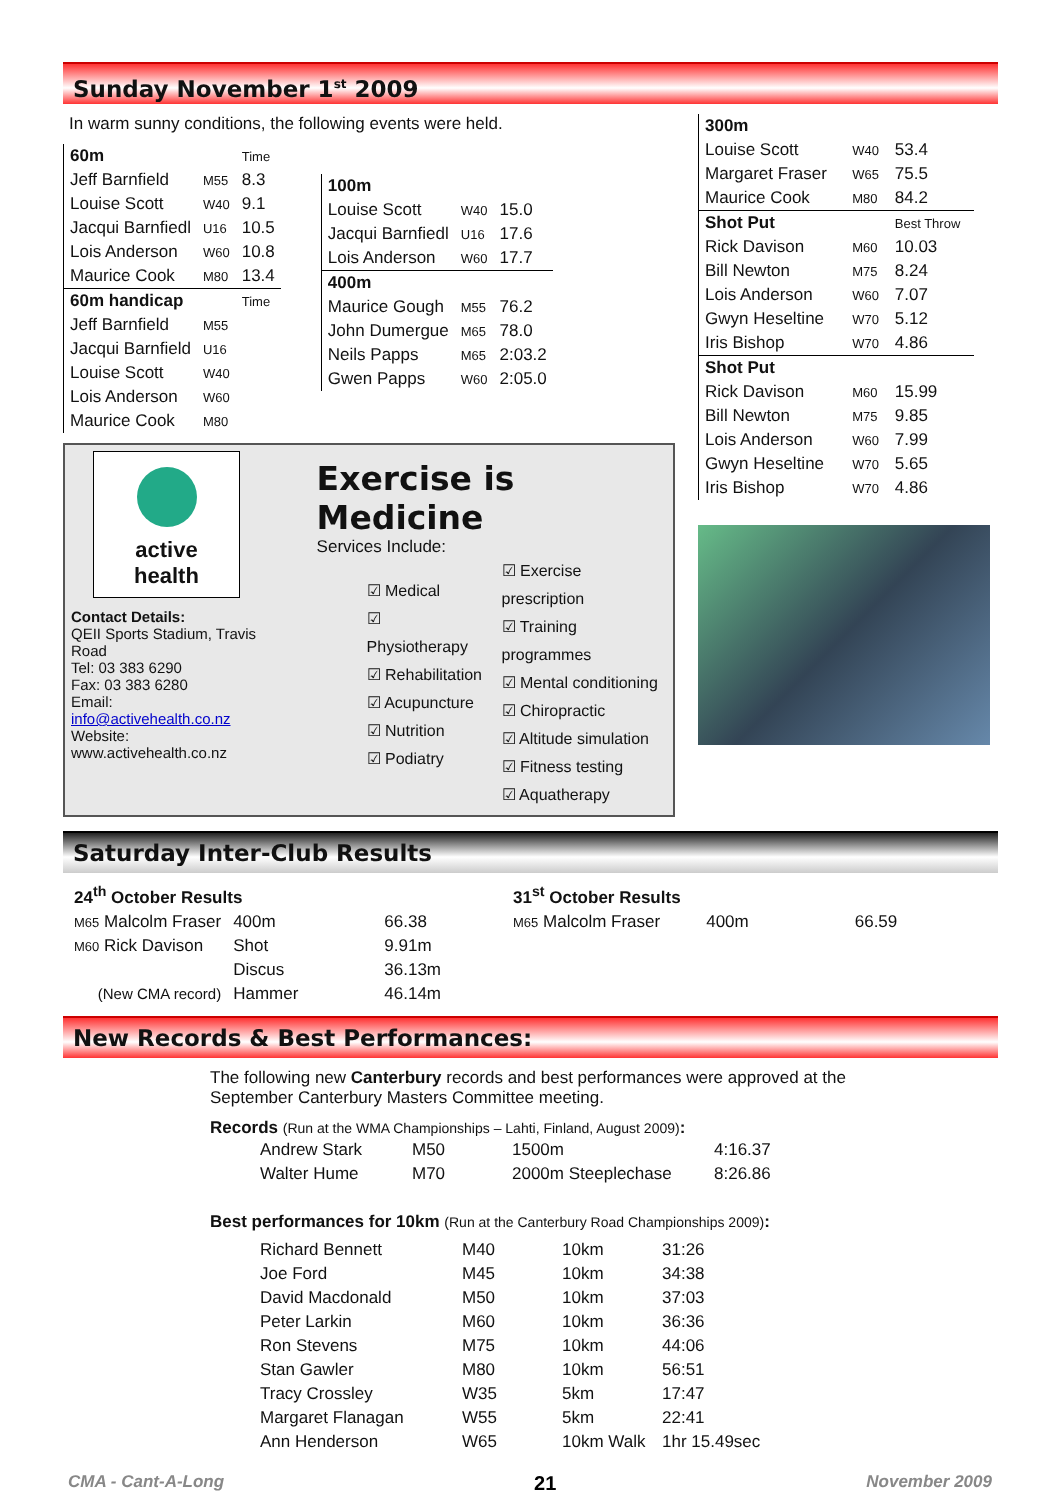Sunday November 1<sup>st</sup> 2009
In warm sunny conditions, the following events were held.
| 60m | | Time |
| Jeff Barnfield | M55 | 8.3 |
| Louise Scott | W40 | 9.1 |
| Jacqui Barnfiedl | U16 | 10.5 |
| Lois Anderson | W60 | 10.8 |
| Maurice Cook | M80 | 13.4 |
| 60m handicap | | Time |
| Jeff Barnfield | M55 | |
| Jacqui Barnfield | U16 | |
| Louise Scott | W40 | |
| Lois Anderson | W60 | |
| Maurice Cook | M80 | |
| 100m | | |
| Louise Scott | W40 | 15.0 |
| Jacqui Barnfiedl | U16 | 17.6 |
| Lois Anderson | W60 | 17.7 |
| 400m | | |
| Maurice Gough | M55 | 76.2 |
| John Dumergue | M65 | 78.0 |
| Neils Papps | M65 | 2:03.2 |
| Gwen Papps | W60 | 2:05.0 |
active
health
Contact Details:
QEII Sports Stadium, Travis Road
Tel: 03 383 6290
Fax: 03 383 6280
Email: info@activehealth.co.nz
Website: www.activehealth.co.nz
Exercise is Medicine
Services Include:
☑ Medical
☑ Physiotherapy
☑ Rehabilitation
☑ Acupuncture
☑ Nutrition
☑ Podiatry
☑ Exercise prescription
☑ Training programmes
☑ Mental conditioning
☑ Chiropractic
☑ Altitude simulation
☑ Fitness testing
☑ Aquatherapy
| 300m | | |
| Louise Scott | W40 | 53.4 |
| Margaret Fraser | W65 | 75.5 |
| Maurice Cook | M80 | 84.2 |
| Shot Put | | Best Throw |
| Rick Davison | M60 | 10.03 |
| Bill Newton | M75 | 8.24 |
| Lois Anderson | W60 | 7.07 |
| Gwyn Heseltine | W70 | 5.12 |
| Iris Bishop | W70 | 4.86 |
| Shot Put | | |
| Rick Davison | M60 | 15.99 |
| Bill Newton | M75 | 9.85 |
| Lois Anderson | W60 | 7.99 |
| Gwyn Heseltine | W70 | 5.65 |
| Iris Bishop | W70 | 4.86 |
Saturday Inter-Club Results
| 24<sup>th</sup> October Results | | |
| --- | --- | --- |
| M65 Malcolm Fraser | 400m | 66.38 |
| M60 Rick Davison | Shot | 9.91m |
| | Discus | 36.13m |
| (New CMA record) | Hammer | 46.14m |
| 31<sup>st</sup> October Results | | |
| --- | --- | --- |
| M65 Malcolm Fraser | 400m | 66.59 |
New Records & Best Performances:
The following new Canterbury records and best performances were approved at the September Canterbury Masters Committee meeting.
Records (Run at the WMA Championships – Lahti, Finland, August 2009):
| Andrew Stark | M50 | 1500m | 4:16.37 |
| Walter Hume | M70 | 2000m Steeplechase | 8:26.86 |
Best performances for 10km (Run at the Canterbury Road Championships 2009):
| Richard Bennett | M40 | 10km | 31:26 |
| Joe Ford | M45 | 10km | 34:38 |
| David Macdonald | M50 | 10km | 37:03 |
| Peter Larkin | M60 | 10km | 36:36 |
| Ron Stevens | M75 | 10km | 44:06 |
| Stan Gawler | M80 | 10km | 56:51 |
| Tracy Crossley | W35 | 5km | 17:47 |
| Margaret Flanagan | W55 | 5km | 22:41 |
| Ann Henderson | W65 | 10km Walk | 1hr 15.49sec |
CMA - Cant-A-Long 21 November 2009